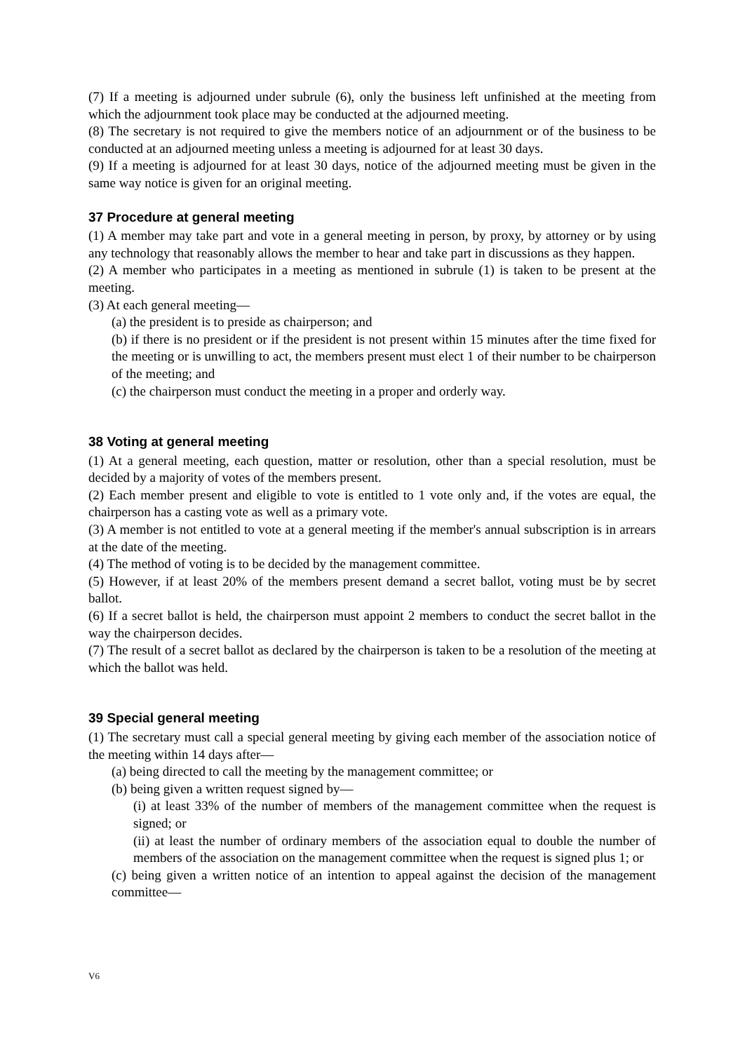(7) If a meeting is adjourned under subrule (6), only the business left unfinished at the meeting from which the adjournment took place may be conducted at the adjourned meeting.
(8) The secretary is not required to give the members notice of an adjournment or of the business to be conducted at an adjourned meeting unless a meeting is adjourned for at least 30 days.
(9) If a meeting is adjourned for at least 30 days, notice of the adjourned meeting must be given in the same way notice is given for an original meeting.
37 Procedure at general meeting
(1) A member may take part and vote in a general meeting in person, by proxy, by attorney or by using any technology that reasonably allows the member to hear and take part in discussions as they happen.
(2) A member who participates in a meeting as mentioned in subrule (1) is taken to be present at the meeting.
(3) At each general meeting—
(a) the president is to preside as chairperson; and
(b) if there is no president or if the president is not present within 15 minutes after the time fixed for the meeting or is unwilling to act, the members present must elect 1 of their number to be chairperson of the meeting; and
(c) the chairperson must conduct the meeting in a proper and orderly way.
38 Voting at general meeting
(1) At a general meeting, each question, matter or resolution, other than a special resolution, must be decided by a majority of votes of the members present.
(2) Each member present and eligible to vote is entitled to 1 vote only and, if the votes are equal, the chairperson has a casting vote as well as a primary vote.
(3) A member is not entitled to vote at a general meeting if the member's annual subscription is in arrears at the date of the meeting.
(4) The method of voting is to be decided by the management committee.
(5) However, if at least 20% of the members present demand a secret ballot, voting must be by secret ballot.
(6) If a secret ballot is held, the chairperson must appoint 2 members to conduct the secret ballot in the way the chairperson decides.
(7) The result of a secret ballot as declared by the chairperson is taken to be a resolution of the meeting at which the ballot was held.
39 Special general meeting
(1) The secretary must call a special general meeting by giving each member of the association notice of the meeting within 14 days after—
(a) being directed to call the meeting by the management committee; or
(b) being given a written request signed by—
(i) at least 33% of the number of members of the management committee when the request is signed; or
(ii) at least the number of ordinary members of the association equal to double the number of members of the association on the management committee when the request is signed plus 1; or
(c) being given a written notice of an intention to appeal against the decision of the management committee—
V6